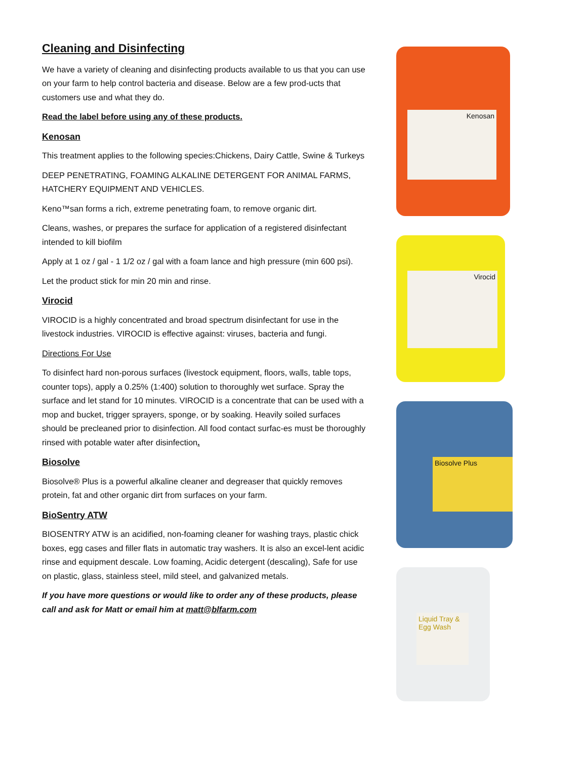Cleaning and Disinfecting
We have a variety of cleaning and disinfecting products available to us that you can use on your farm to help control bacteria and disease. Below are a few prod-ucts that customers use and what they do.
Read the label before using any of these products.
Kenosan
This treatment applies to the following species:Chickens, Dairy Cattle, Swine & Turkeys
DEEP PENETRATING, FOAMING ALKALINE DETERGENT FOR ANIMAL FARMS, HATCHERY EQUIPMENT AND VEHICLES.
Keno™san forms a rich, extreme penetrating foam, to remove organic dirt.
Cleans, washes, or prepares the surface for application of a registered disinfectant intended to kill biofilm
Apply at 1 oz / gal - 1 1/2 oz / gal with a foam lance and high pressure (min 600 psi).
Let the product stick for min 20 min and rinse.
Virocid
VIROCID is a highly concentrated and broad spectrum disinfectant for use in the livestock industries. VIROCID is effective against: viruses, bacteria and fungi.
Directions For Use
To disinfect hard non-porous surfaces (livestock equipment, floors, walls, table tops, counter tops), apply a 0.25% (1:400) solution to thoroughly wet surface. Spray the surface and let stand for 10 minutes. VIROCID is a concentrate that can be used with a mop and bucket, trigger sprayers, sponge, or by soaking. Heavily soiled surfaces should be precleaned prior to disinfection. All food contact surfac-es must be thoroughly rinsed with potable water after disinfection.
Biosolve
Biosolve® Plus is a powerful alkaline cleaner and degreaser that quickly removes protein, fat and other organic dirt from surfaces on your farm.
BioSentry ATW
BIOSENTRY ATW is an acidified, non-foaming cleaner for washing trays, plastic chick boxes, egg cases and filler flats in automatic tray washers. It is also an excel-lent acidic rinse and equipment descale. Low foaming, Acidic detergent (descaling), Safe for use on plastic, glass, stainless steel, mild steel, and galvanized metals.
If you have more questions or would like to order any of these products, please call and ask for Matt or email him at matt@blfarm.com
Kenosan
Virocid
Biosolve Plus
Liquid Tray & Egg Wash